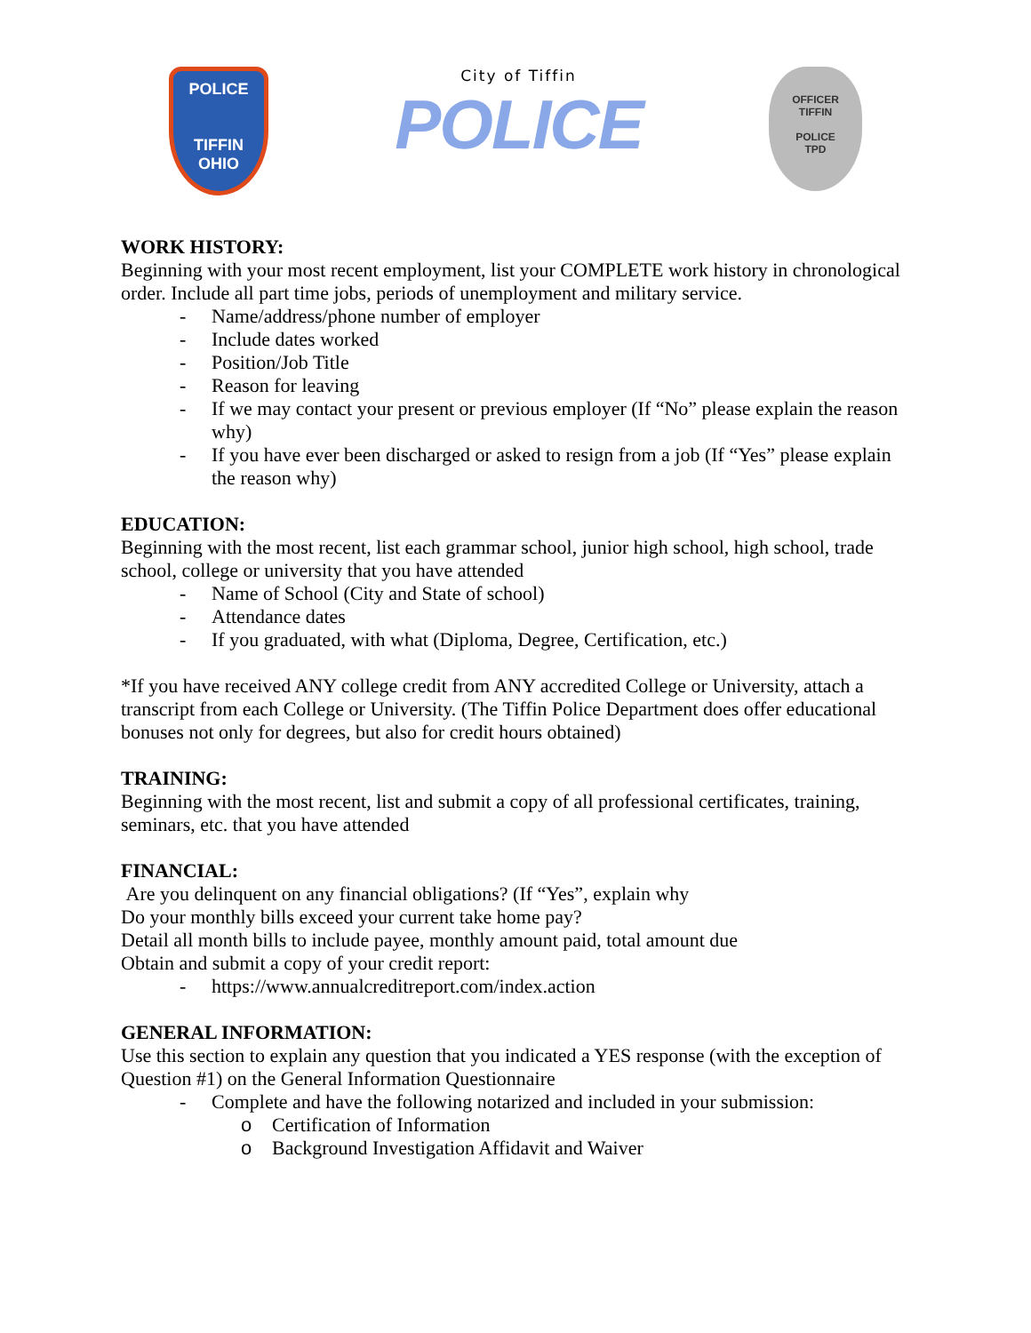POLICE
TIFFIN
OHIO
City of Tiffin
POLICE
OFFICER
TIFFIN
POLICE
TPD
WORK HISTORY:
Beginning with your most recent employment, list your COMPLETE work history in chronological order. Include all part time jobs, periods of unemployment and military service.
- Name/address/phone number of employer
- Include dates worked
- Position/Job Title
- Reason for leaving
- If we may contact your present or previous employer (If “No” please explain the reason why)
- If you have ever been discharged or asked to resign from a job (If “Yes” please explain the reason why)
EDUCATION:
Beginning with the most recent, list each grammar school, junior high school, high school, trade school, college or university that you have attended
- Name of School (City and State of school)
- Attendance dates
- If you graduated, with what (Diploma, Degree, Certification, etc.)
*If you have received ANY college credit from ANY accredited College or University, attach a transcript from each College or University. (The Tiffin Police Department does offer educational bonuses not only for degrees, but also for credit hours obtained)
TRAINING:
Beginning with the most recent, list and submit a copy of all professional certificates, training, seminars, etc. that you have attended
FINANCIAL:
Are you delinquent on any financial obligations? (If “Yes”, explain why
Do your monthly bills exceed your current take home pay?
Detail all month bills to include payee, monthly amount paid, total amount due
Obtain and submit a copy of your credit report:
- https://www.annualcreditreport.com/index.action
GENERAL INFORMATION:
Use this section to explain any question that you indicated a YES response (with the exception of Question #1) on the General Information Questionnaire
- Complete and have the following notarized and included in your submission:
o Certification of Information
o Background Investigation Affidavit and Waiver